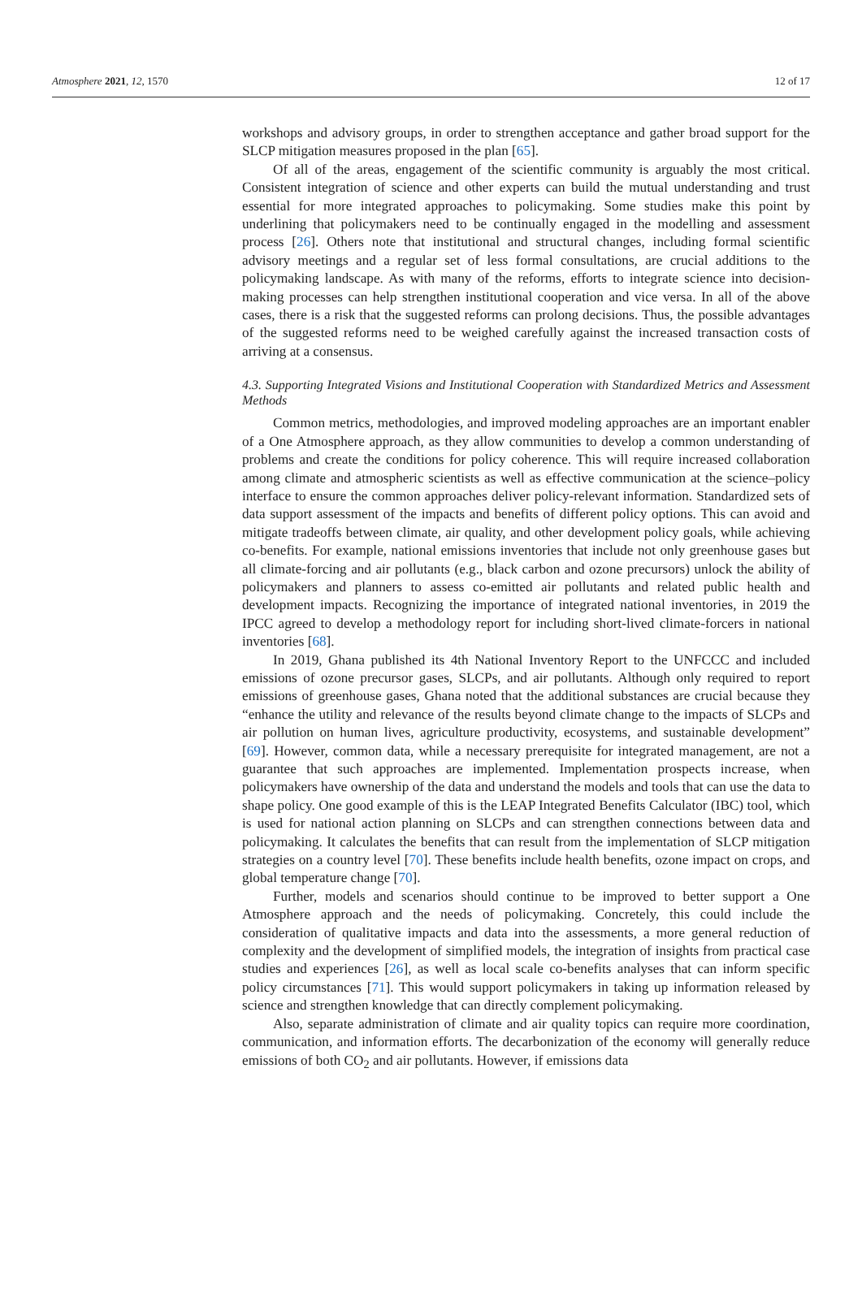Atmosphere 2021, 12, 1570 12 of 17
workshops and advisory groups, in order to strengthen acceptance and gather broad support for the SLCP mitigation measures proposed in the plan [65].
Of all of the areas, engagement of the scientific community is arguably the most critical. Consistent integration of science and other experts can build the mutual understanding and trust essential for more integrated approaches to policymaking. Some studies make this point by underlining that policymakers need to be continually engaged in the modelling and assessment process [26]. Others note that institutional and structural changes, including formal scientific advisory meetings and a regular set of less formal consultations, are crucial additions to the policymaking landscape. As with many of the reforms, efforts to integrate science into decision-making processes can help strengthen institutional cooperation and vice versa. In all of the above cases, there is a risk that the suggested reforms can prolong decisions. Thus, the possible advantages of the suggested reforms need to be weighed carefully against the increased transaction costs of arriving at a consensus.
4.3. Supporting Integrated Visions and Institutional Cooperation with Standardized Metrics and Assessment Methods
Common metrics, methodologies, and improved modeling approaches are an important enabler of a One Atmosphere approach, as they allow communities to develop a common understanding of problems and create the conditions for policy coherence. This will require increased collaboration among climate and atmospheric scientists as well as effective communication at the science–policy interface to ensure the common approaches deliver policy-relevant information. Standardized sets of data support assessment of the impacts and benefits of different policy options. This can avoid and mitigate tradeoffs between climate, air quality, and other development policy goals, while achieving co-benefits. For example, national emissions inventories that include not only greenhouse gases but all climate-forcing and air pollutants (e.g., black carbon and ozone precursors) unlock the ability of policymakers and planners to assess co-emitted air pollutants and related public health and development impacts. Recognizing the importance of integrated national inventories, in 2019 the IPCC agreed to develop a methodology report for including short-lived climate-forcers in national inventories [68].
In 2019, Ghana published its 4th National Inventory Report to the UNFCCC and included emissions of ozone precursor gases, SLCPs, and air pollutants. Although only required to report emissions of greenhouse gases, Ghana noted that the additional substances are crucial because they “enhance the utility and relevance of the results beyond climate change to the impacts of SLCPs and air pollution on human lives, agriculture productivity, ecosystems, and sustainable development” [69]. However, common data, while a necessary prerequisite for integrated management, are not a guarantee that such approaches are implemented. Implementation prospects increase, when policymakers have ownership of the data and understand the models and tools that can use the data to shape policy. One good example of this is the LEAP Integrated Benefits Calculator (IBC) tool, which is used for national action planning on SLCPs and can strengthen connections between data and policymaking. It calculates the benefits that can result from the implementation of SLCP mitigation strategies on a country level [70]. These benefits include health benefits, ozone impact on crops, and global temperature change [70].
Further, models and scenarios should continue to be improved to better support a One Atmosphere approach and the needs of policymaking. Concretely, this could include the consideration of qualitative impacts and data into the assessments, a more general reduction of complexity and the development of simplified models, the integration of insights from practical case studies and experiences [26], as well as local scale co-benefits analyses that can inform specific policy circumstances [71]. This would support policymakers in taking up information released by science and strengthen knowledge that can directly complement policymaking.
Also, separate administration of climate and air quality topics can require more coordination, communication, and information efforts. The decarbonization of the economy will generally reduce emissions of both CO<sub>2</sub> and air pollutants. However, if emissions data